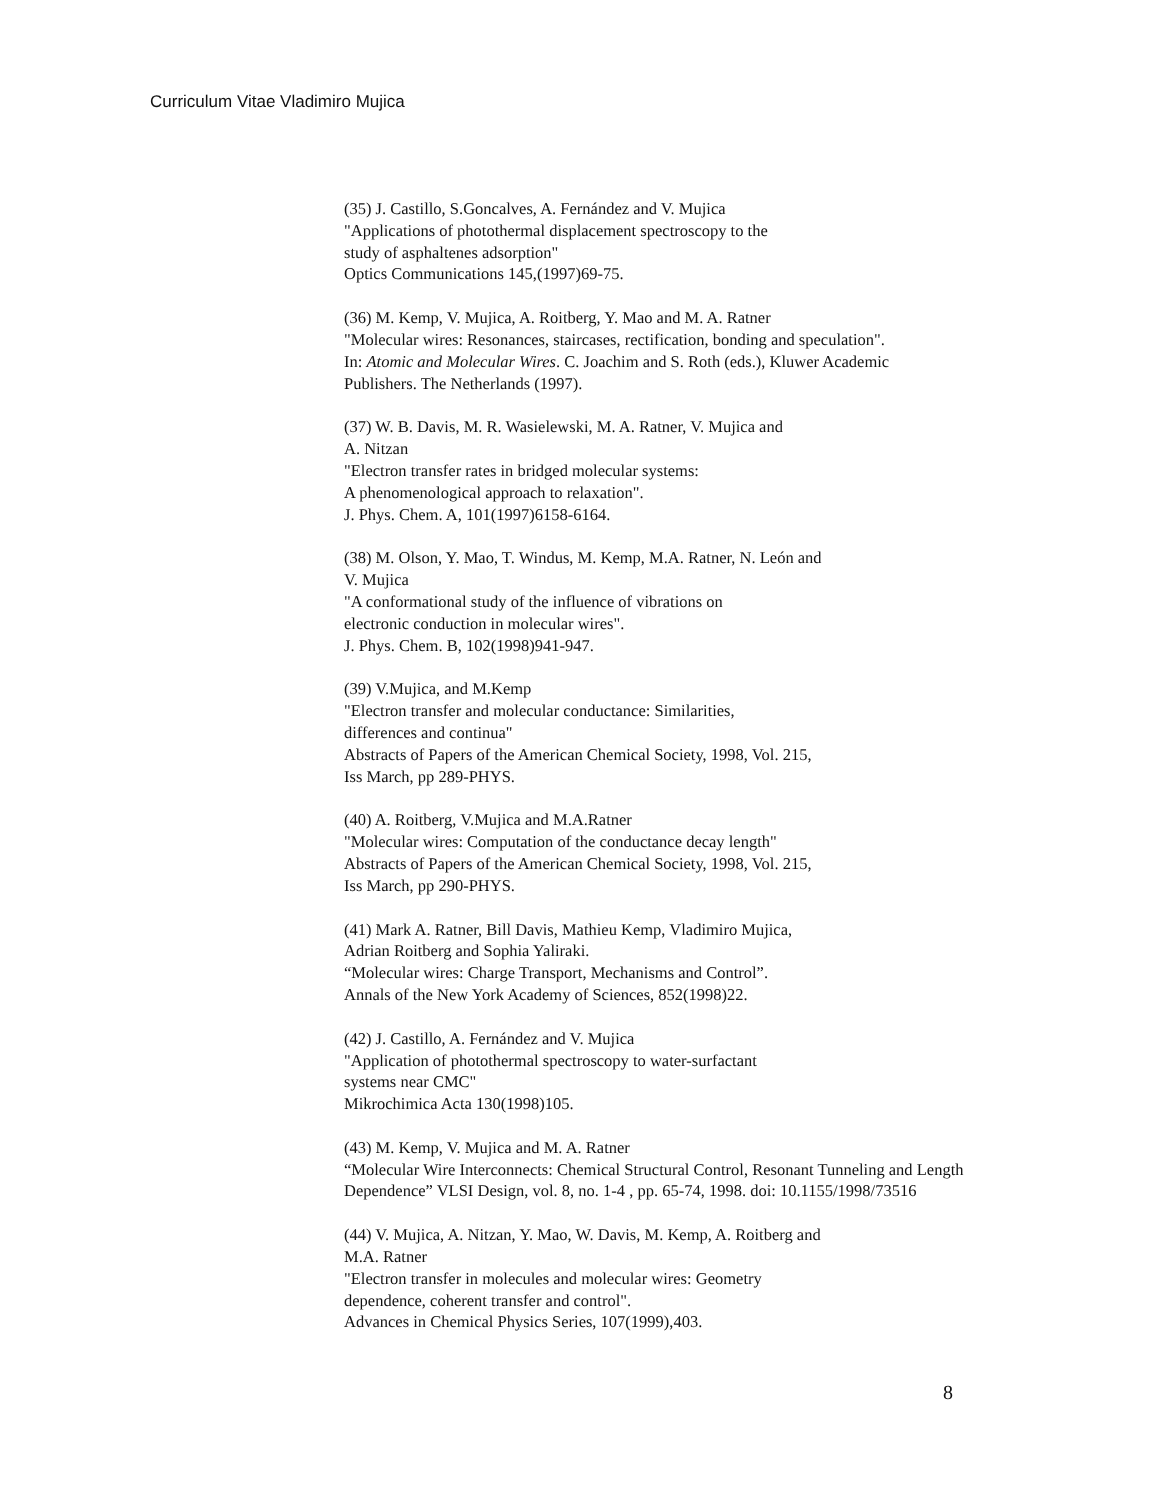Curriculum Vitae Vladimiro Mujica
(35) J. Castillo, S.Goncalves, A. Fernández and V. Mujica
"Applications of photothermal displacement spectroscopy to the
study of asphaltenes adsorption"
Optics Communications 145,(1997)69-75.
(36) M. Kemp, V. Mujica, A. Roitberg, Y. Mao and M. A. Ratner
"Molecular wires: Resonances, staircases, rectification, bonding and speculation".
In: Atomic and Molecular Wires. C. Joachim and S. Roth (eds.), Kluwer Academic
Publishers. The Netherlands (1997).
(37) W. B. Davis, M. R. Wasielewski, M. A. Ratner, V. Mujica and
A. Nitzan
"Electron transfer rates in bridged molecular systems:
A phenomenological approach to relaxation".
J. Phys. Chem. A, 101(1997)6158-6164.
(38) M. Olson, Y. Mao, T. Windus, M. Kemp, M.A. Ratner, N. León and
V. Mujica
"A conformational study of the influence of vibrations on
electronic conduction in molecular wires".
J. Phys. Chem. B, 102(1998)941-947.
(39) V.Mujica, and M.Kemp
"Electron transfer and molecular conductance: Similarities,
differences and continua"
Abstracts of Papers of the American Chemical Society, 1998, Vol. 215,
Iss March, pp 289-PHYS.
(40) A. Roitberg, V.Mujica and M.A.Ratner
"Molecular wires: Computation of the conductance decay length"
Abstracts of Papers of the American Chemical Society, 1998, Vol. 215,
Iss March, pp 290-PHYS.
(41) Mark A. Ratner, Bill Davis, Mathieu Kemp, Vladimiro Mujica,
Adrian Roitberg and Sophia Yaliraki.
“Molecular wires: Charge Transport, Mechanisms and Control”.
Annals of the New York Academy of Sciences, 852(1998)22.
(42) J. Castillo, A. Fernández and V. Mujica
"Application of photothermal spectroscopy to water-surfactant
systems near CMC"
Mikrochimica Acta 130(1998)105.
(43) M. Kemp, V. Mujica and M. A. Ratner
“Molecular Wire Interconnects: Chemical Structural Control, Resonant Tunneling and Length
Dependence” VLSI Design, vol. 8, no. 1-4 , pp. 65-74, 1998. doi: 10.1155/1998/73516
(44) V. Mujica, A. Nitzan, Y. Mao, W. Davis, M. Kemp, A. Roitberg and
M.A. Ratner
"Electron transfer in molecules and molecular wires: Geometry
dependence, coherent transfer and control".
Advances in Chemical Physics Series, 107(1999),403.
8